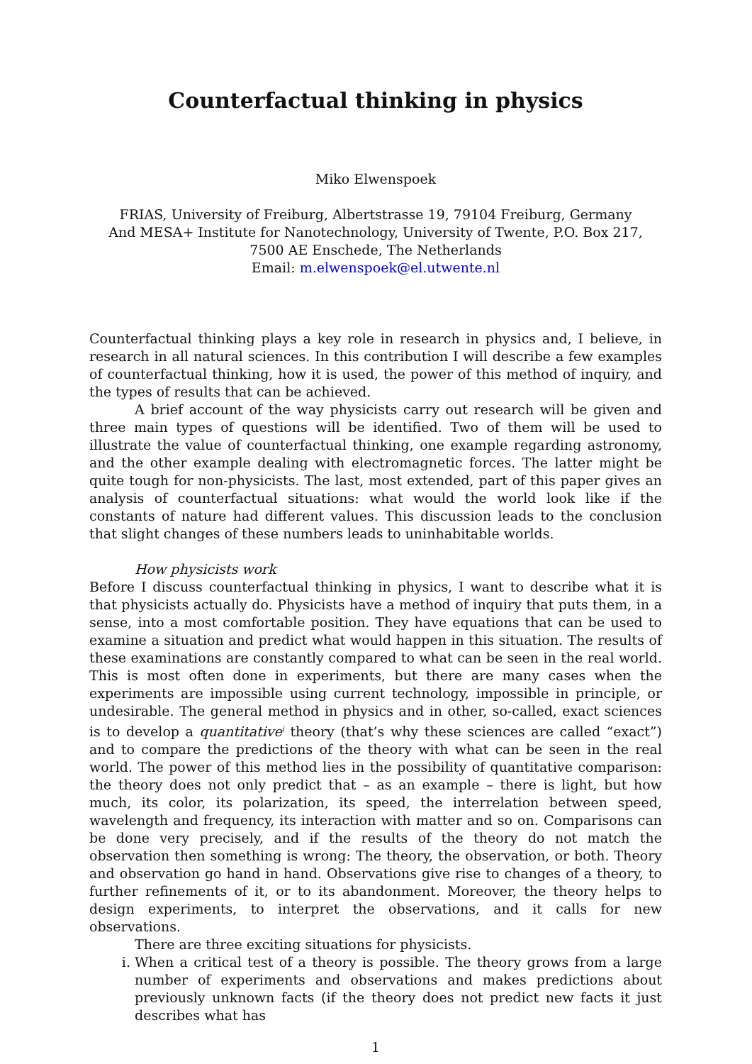Counterfactual thinking in physics
Miko Elwenspoek
FRIAS, University of Freiburg, Albertstrasse 19, 79104 Freiburg, Germany
And MESA+ Institute for Nanotechnology, University of Twente, P.O. Box 217,
7500 AE Enschede, The Netherlands
Email: m.elwenspoek@el.utwente.nl
Counterfactual thinking plays a key role in research in physics and, I believe, in research in all natural sciences. In this contribution I will describe a few examples of counterfactual thinking, how it is used, the power of this method of inquiry, and the types of results that can be achieved.
A brief account of the way physicists carry out research will be given and three main types of questions will be identified. Two of them will be used to illustrate the value of counterfactual thinking, one example regarding astronomy, and the other example dealing with electromagnetic forces. The latter might be quite tough for non-physicists. The last, most extended, part of this paper gives an analysis of counterfactual situations: what would the world look like if the constants of nature had different values. This discussion leads to the conclusion that slight changes of these numbers leads to uninhabitable worlds.
How physicists work
Before I discuss counterfactual thinking in physics, I want to describe what it is that physicists actually do. Physicists have a method of inquiry that puts them, in a sense, into a most comfortable position. They have equations that can be used to examine a situation and predict what would happen in this situation. The results of these examinations are constantly compared to what can be seen in the real world. This is most often done in experiments, but there are many cases when the experiments are impossible using current technology, impossible in principle, or undesirable. The general method in physics and in other, so-called, exact sciences is to develop a quantitative<sup>i</sup> theory (that’s why these sciences are called “exact”) and to compare the predictions of the theory with what can be seen in the real world. The power of this method lies in the possibility of quantitative comparison: the theory does not only predict that – as an example – there is light, but how much, its color, its polarization, its speed, the interrelation between speed, wavelength and frequency, its interaction with matter and so on. Comparisons can be done very precisely, and if the results of the theory do not match the observation then something is wrong: The theory, the observation, or both. Theory and observation go hand in hand. Observations give rise to changes of a theory, to further refinements of it, or to its abandonment. Moreover, the theory helps to design experiments, to interpret the observations, and it calls for new observations.
There are three exciting situations for physicists.
i. When a critical test of a theory is possible. The theory grows from a large number of experiments and observations and makes predictions about previously unknown facts (if the theory does not predict new facts it just describes what has
1